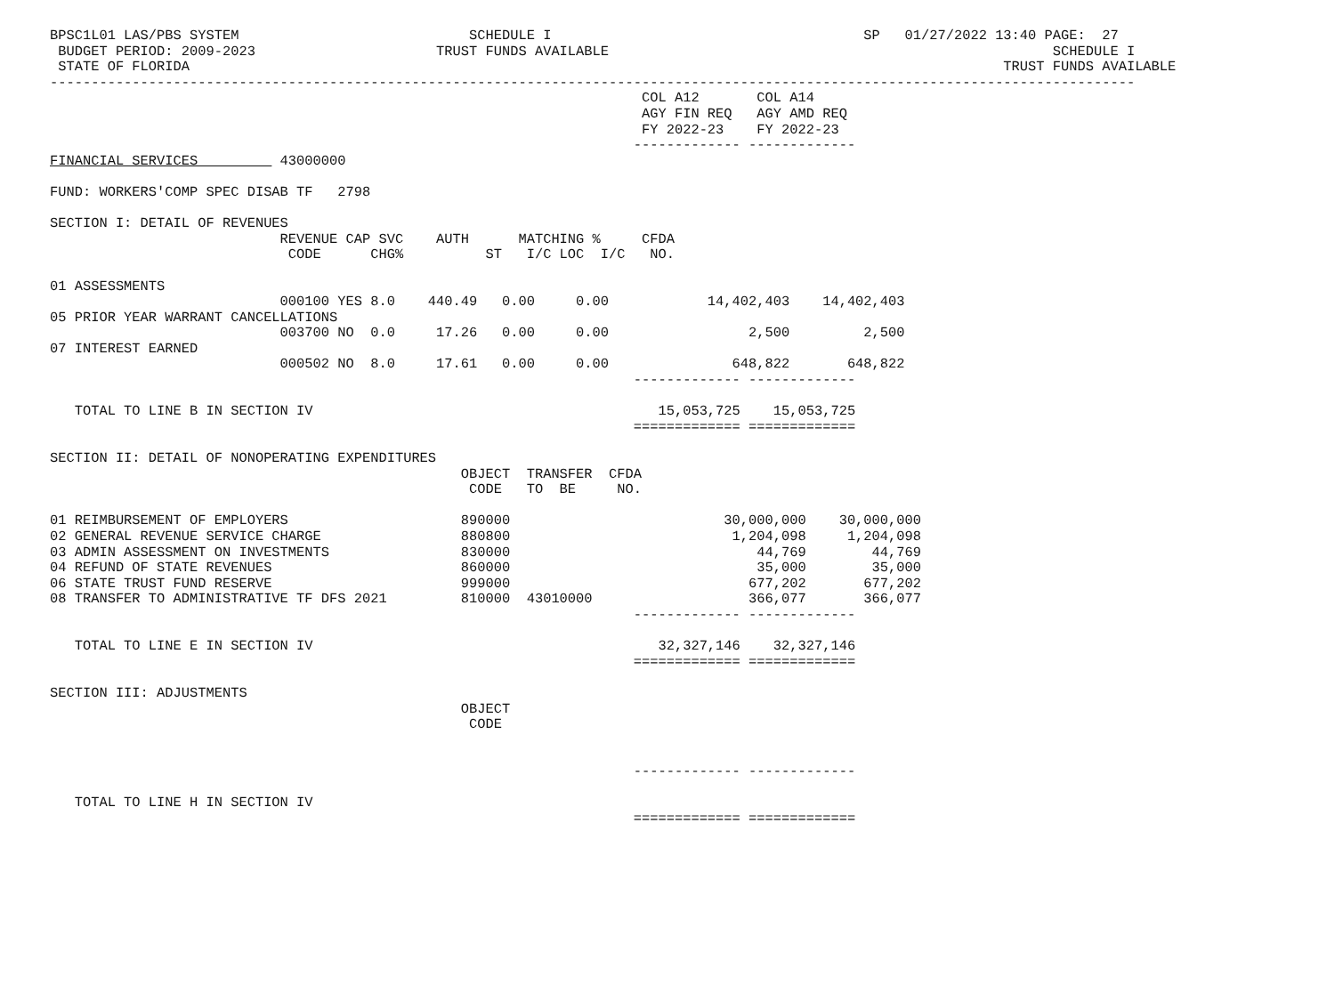BPSC1L01 LAS/PBS SYSTEM                            SCHEDULE I                                      SP   01/27/2022 13:40 PAGE:  27
 BUDGET PERIOD: 2009-2023                      TRUST FUNDS AVAILABLE                                                      SCHEDULE I
 STATE OF FLORIDA                                                                                                   TRUST FUNDS AVAILABLE
------------------------------------------------------------------------------------------------------------------------------------
                                                                        COL A12       COL A14
                                                                        AGY FIN REQ   AGY AMD REQ
                                                                        FY 2022-23    FY 2022-23
                                                                       ------------- -------------
FINANCIAL SERVICES          43000000

FUND: WORKERS'COMP SPEC DISAB TF   2798

SECTION I: DETAIL OF REVENUES
                            REVENUE CAP SVC    AUTH      MATCHING %     CFDA
                             CODE      CHG%          ST   I/C LOC  I/C   NO.

01 ASSESSMENTS
                            000100 YES 8.0    440.49   0.00     0.00            14,402,403    14,402,403
05 PRIOR YEAR WARRANT CANCELLATIONS
                            003700 NO  0.0     17.26   0.00     0.00                 2,500         2,500
07 INTEREST EARNED
                            000502 NO  8.0     17.61   0.00     0.00               648,822       648,822
                                                                       ------------- -------------

   TOTAL TO LINE B IN SECTION IV                                          15,053,725    15,053,725
                                                                       ============= =============

SECTION II: DETAIL OF NONOPERATING EXPENDITURES
                                                  OBJECT  TRANSFER  CFDA
                                                   CODE   TO  BE     NO.

01 REIMBURSEMENT OF EMPLOYERS                     890000                          30,000,000    30,000,000
02 GENERAL REVENUE SERVICE CHARGE                 880800                           1,204,098     1,204,098
03 ADMIN ASSESSMENT ON INVESTMENTS                830000                              44,769        44,769
04 REFUND OF STATE REVENUES                       860000                              35,000        35,000
06 STATE TRUST FUND RESERVE                       999000                             677,202       677,202
08 TRANSFER TO ADMINISTRATIVE TF DFS 2021         810000  43010000                   366,077       366,077
                                                                       ------------- -------------

   TOTAL TO LINE E IN SECTION IV                                          32,327,146    32,327,146
                                                                       ============= =============

SECTION III: ADJUSTMENTS
                                                  OBJECT
                                                   CODE


                                                                       ------------- -------------

   TOTAL TO LINE H IN SECTION IV
                                                                       ============= =============